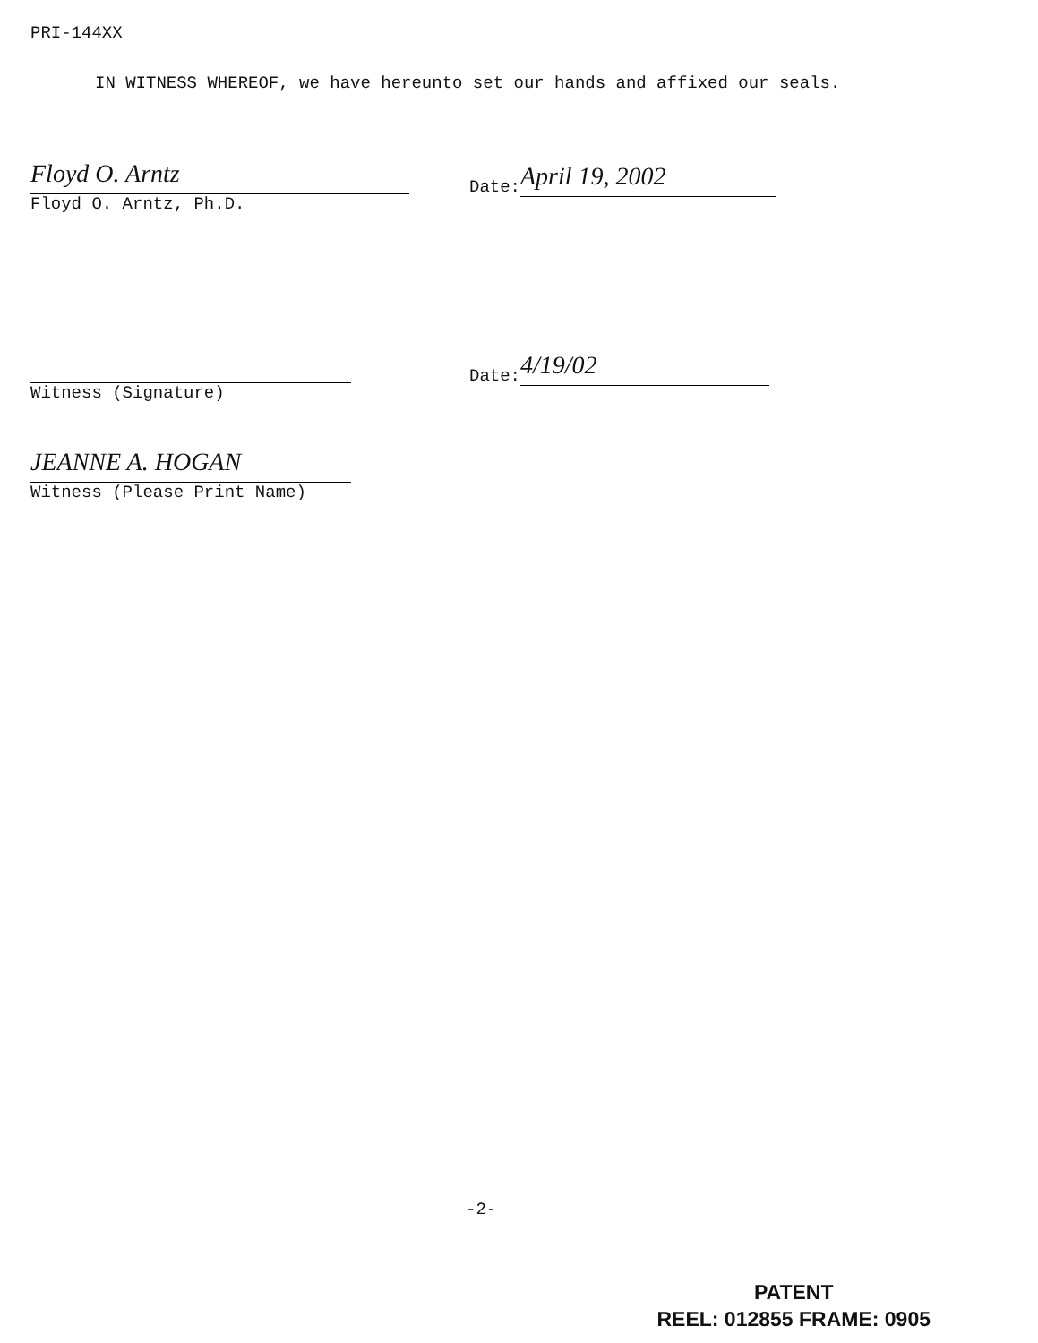PRI-144XX
IN WITNESS WHEREOF, we have hereunto set our hands and affixed our seals.
Floyd O. Arntz
Floyd O. Arntz, Ph.D.
Date: April 19, 2002
Witness (Signature)
Date: 4/19/02
JEANNE A. HOGAN
Witness (Please Print Name)
-2-
PATENT
REEL: 012855 FRAME: 0905